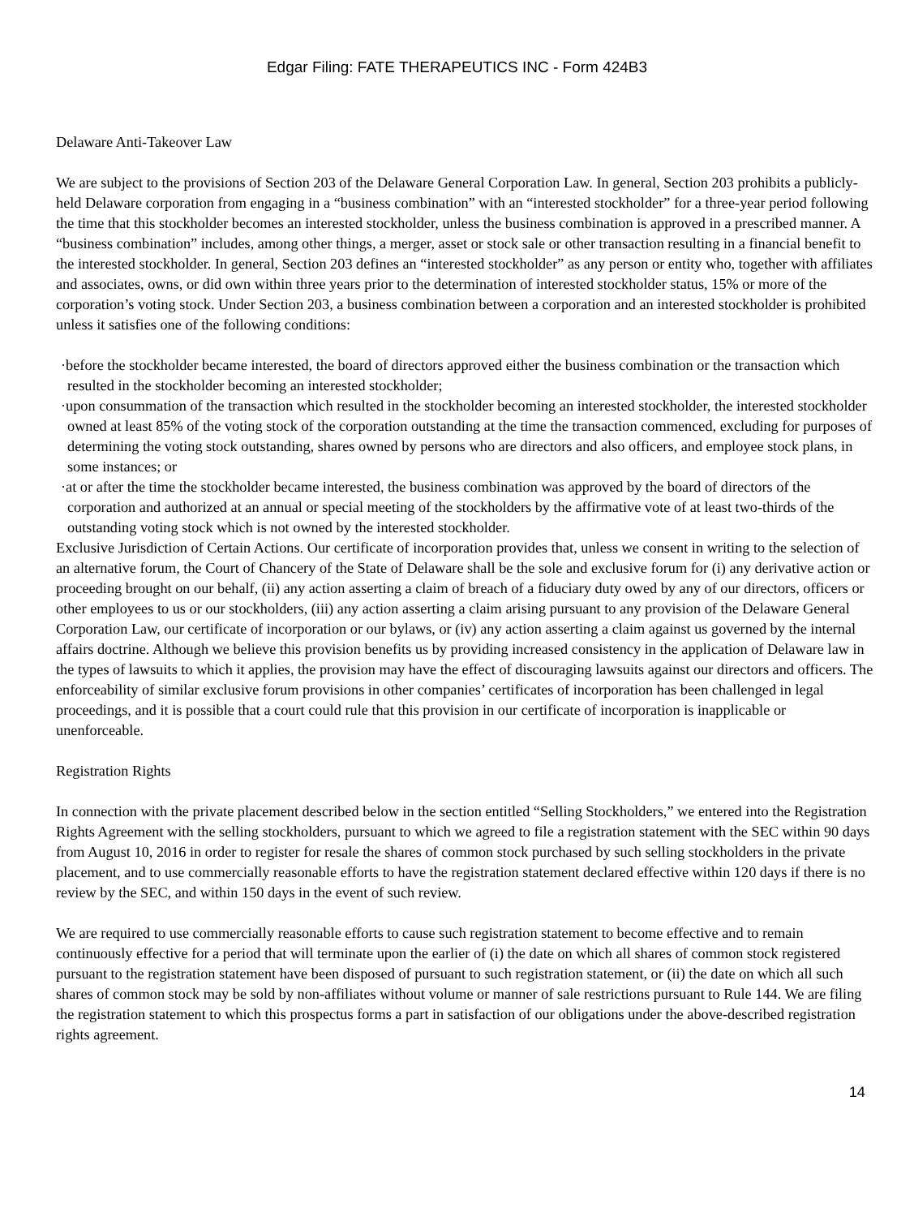Edgar Filing: FATE THERAPEUTICS INC - Form 424B3
Delaware Anti-Takeover Law
We are subject to the provisions of Section 203 of the Delaware General Corporation Law. In general, Section 203 prohibits a publicly-held Delaware corporation from engaging in a “business combination” with an “interested stockholder” for a three-year period following the time that this stockholder becomes an interested stockholder, unless the business combination is approved in a prescribed manner. A “business combination” includes, among other things, a merger, asset or stock sale or other transaction resulting in a financial benefit to the interested stockholder. In general, Section 203 defines an “interested stockholder” as any person or entity who, together with affiliates and associates, owns, or did own within three years prior to the determination of interested stockholder status, 15% or more of the corporation’s voting stock. Under Section 203, a business combination between a corporation and an interested stockholder is prohibited unless it satisfies one of the following conditions:
·before the stockholder became interested, the board of directors approved either the business combination or the transaction which resulted in the stockholder becoming an interested stockholder;
·upon consummation of the transaction which resulted in the stockholder becoming an interested stockholder, the interested stockholder owned at least 85% of the voting stock of the corporation outstanding at the time the transaction commenced, excluding for purposes of determining the voting stock outstanding, shares owned by persons who are directors and also officers, and employee stock plans, in some instances; or
·at or after the time the stockholder became interested, the business combination was approved by the board of directors of the corporation and authorized at an annual or special meeting of the stockholders by the affirmative vote of at least two-thirds of the outstanding voting stock which is not owned by the interested stockholder.
Exclusive Jurisdiction of Certain Actions. Our certificate of incorporation provides that, unless we consent in writing to the selection of an alternative forum, the Court of Chancery of the State of Delaware shall be the sole and exclusive forum for (i) any derivative action or proceeding brought on our behalf, (ii) any action asserting a claim of breach of a fiduciary duty owed by any of our directors, officers or other employees to us or our stockholders, (iii) any action asserting a claim arising pursuant to any provision of the Delaware General Corporation Law, our certificate of incorporation or our bylaws, or (iv) any action asserting a claim against us governed by the internal affairs doctrine. Although we believe this provision benefits us by providing increased consistency in the application of Delaware law in the types of lawsuits to which it applies, the provision may have the effect of discouraging lawsuits against our directors and officers. The enforceability of similar exclusive forum provisions in other companies’ certificates of incorporation has been challenged in legal proceedings, and it is possible that a court could rule that this provision in our certificate of incorporation is inapplicable or unenforceable.
Registration Rights
In connection with the private placement described below in the section entitled “Selling Stockholders,” we entered into the Registration Rights Agreement with the selling stockholders, pursuant to which we agreed to file a registration statement with the SEC within 90 days from August 10, 2016 in order to register for resale the shares of common stock purchased by such selling stockholders in the private placement, and to use commercially reasonable efforts to have the registration statement declared effective within 120 days if there is no review by the SEC, and within 150 days in the event of such review.
We are required to use commercially reasonable efforts to cause such registration statement to become effective and to remain continuously effective for a period that will terminate upon the earlier of (i) the date on which all shares of common stock registered pursuant to the registration statement have been disposed of pursuant to such registration statement, or (ii) the date on which all such shares of common stock may be sold by non-affiliates without volume or manner of sale restrictions pursuant to Rule 144. We are filing the registration statement to which this prospectus forms a part in satisfaction of our obligations under the above-described registration rights agreement.
14